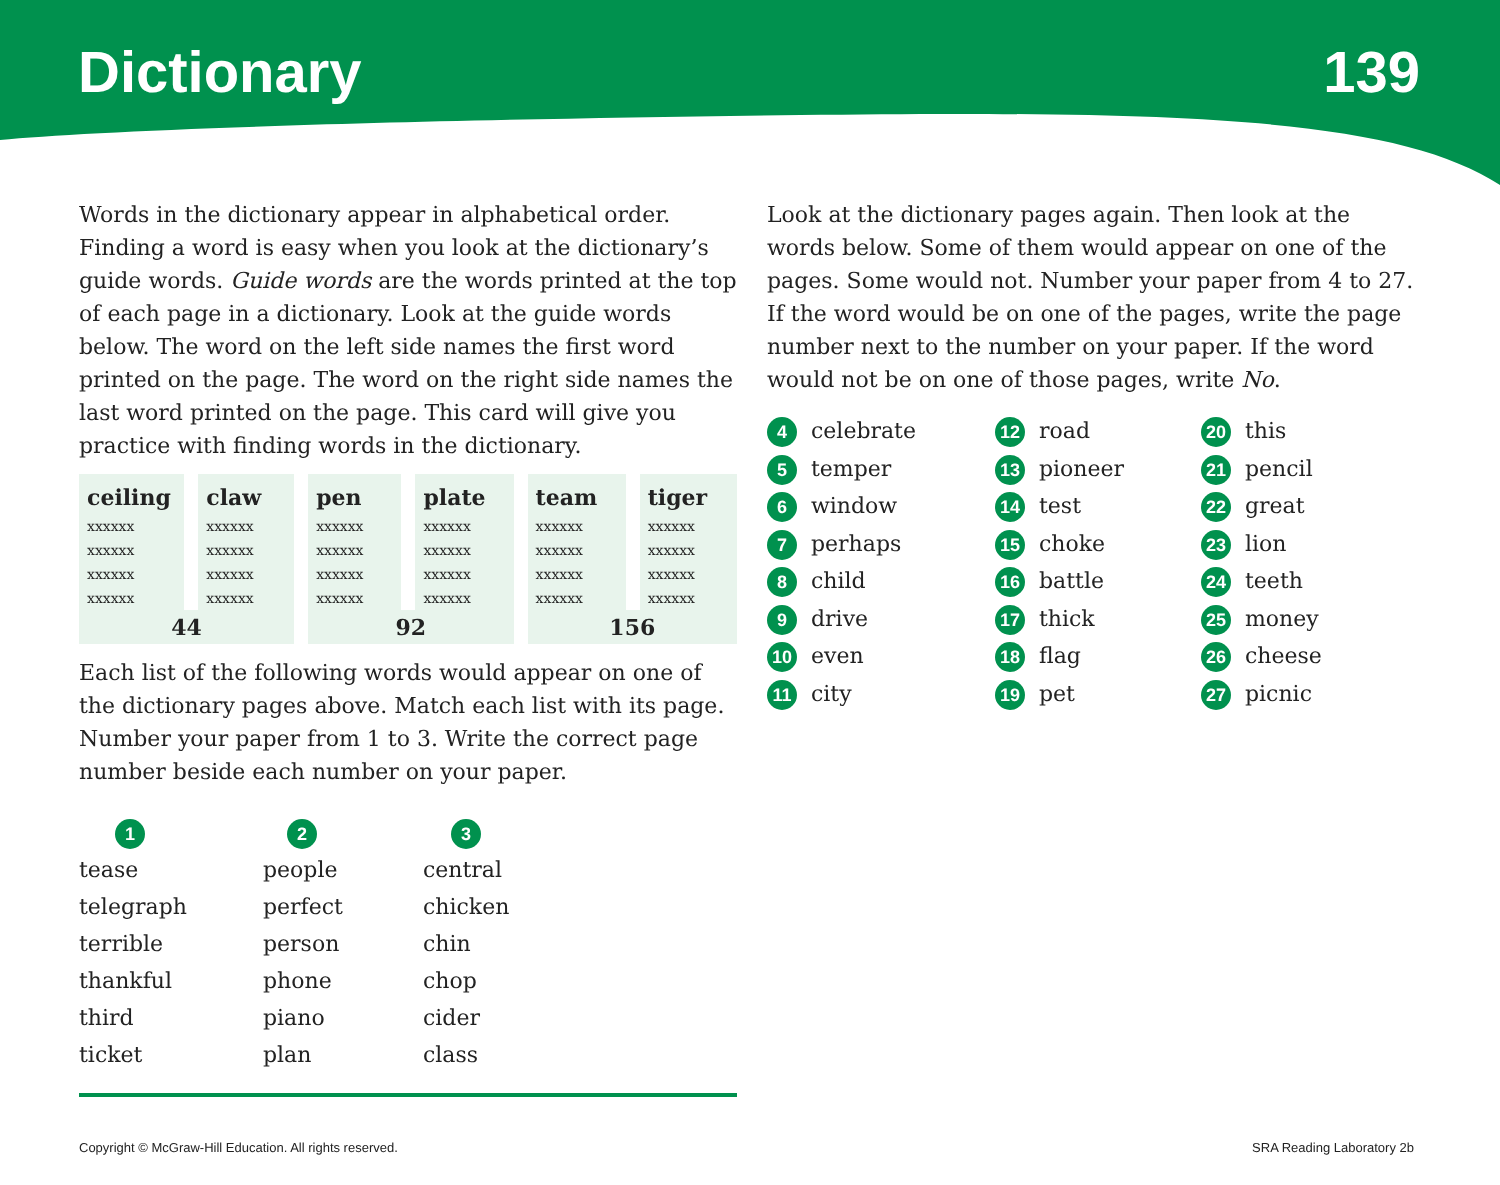Dictionary 139
Words in the dictionary appear in alphabetical order. Finding a word is easy when you look at the dictionary’s guide words. Guide words are the words printed at the top of each page in a dictionary. Look at the guide words below. The word on the left side names the first word printed on the page. The word on the right side names the last word printed on the page. This card will give you practice with finding words in the dictionary.
| ceiling | claw | pen | plate | team | tiger |
| --- | --- | --- | --- | --- | --- |
| xxxxxx | xxxxxx | xxxxxx | xxxxxx | xxxxxx | xxxxxx |
| xxxxxx | xxxxxx | xxxxxx | xxxxxx | xxxxxx | xxxxxx |
| xxxxxx | xxxxxx | xxxxxx | xxxxxx | xxxxxx | xxxxxx |
| xxxxxx | xxxxxx | xxxxxx | xxxxxx | xxxxxx | xxxxxx |
| 44 | | 92 | | 156 | |
Each list of the following words would appear on one of the dictionary pages above. Match each list with its page. Number your paper from 1 to 3. Write the correct page number beside each number on your paper.
1
tease
telegraph
terrible
thankful
third
ticket
2
people
perfect
person
phone
piano
plan
3
central
chicken
chin
chop
cider
class
Look at the dictionary pages again. Then look at the words below. Some of them would appear on one of the pages. Some would not. Number your paper from 4 to 27. If the word would be on one of the pages, write the page number next to the number on your paper. If the word would not be on one of those pages, write No.
4 celebrate
12 road
20 this
5 temper
13 pioneer
21 pencil
6 window
14 test
22 great
7 perhaps
15 choke
23 lion
8 child
16 battle
24 teeth
9 drive
17 thick
25 money
10 even
18 flag
26 cheese
11 city
19 pet
27 picnic
Copyright © McGraw-Hill Education. All rights reserved. SRA Reading Laboratory 2b